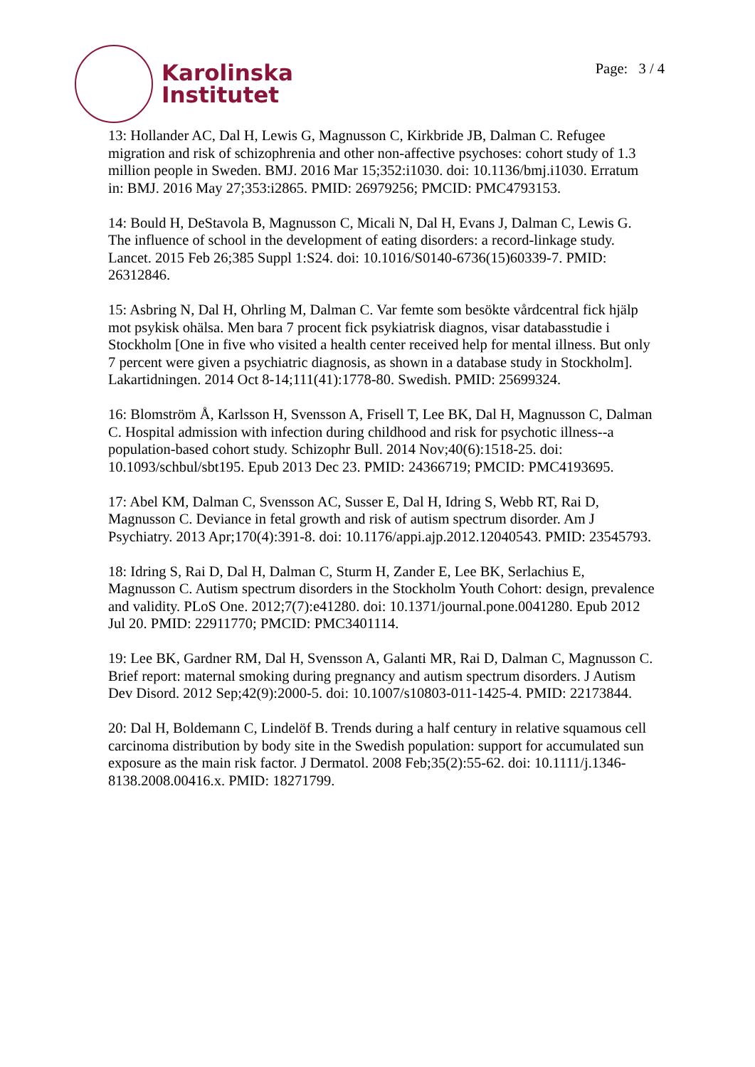Karolinska
Institutet
Page: 3 / 4
13: Hollander AC, Dal H, Lewis G, Magnusson C, Kirkbride JB, Dalman C. Refugee migration and risk of schizophrenia and other non-affective psychoses: cohort study of 1.3 million people in Sweden. BMJ. 2016 Mar 15;352:i1030. doi: 10.1136/bmj.i1030. Erratum in: BMJ. 2016 May 27;353:i2865. PMID: 26979256; PMCID: PMC4793153.
14: Bould H, DeStavola B, Magnusson C, Micali N, Dal H, Evans J, Dalman C, Lewis G. The influence of school in the development of eating disorders: a record-linkage study. Lancet. 2015 Feb 26;385 Suppl 1:S24. doi: 10.1016/S0140-6736(15)60339-7. PMID: 26312846.
15: Asbring N, Dal H, Ohrling M, Dalman C. Var femte som besökte vårdcentral fick hjälp mot psykisk ohälsa. Men bara 7 procent fick psykiatrisk diagnos, visar databasstudie i Stockholm [One in five who visited a health center received help for mental illness. But only 7 percent were given a psychiatric diagnosis, as shown in a database study in Stockholm]. Lakartidningen. 2014 Oct 8-14;111(41):1778-80. Swedish. PMID: 25699324.
16: Blomström Å, Karlsson H, Svensson A, Frisell T, Lee BK, Dal H, Magnusson C, Dalman C. Hospital admission with infection during childhood and risk for psychotic illness--a population-based cohort study. Schizophr Bull. 2014 Nov;40(6):1518-25. doi: 10.1093/schbul/sbt195. Epub 2013 Dec 23. PMID: 24366719; PMCID: PMC4193695.
17: Abel KM, Dalman C, Svensson AC, Susser E, Dal H, Idring S, Webb RT, Rai D, Magnusson C. Deviance in fetal growth and risk of autism spectrum disorder. Am J Psychiatry. 2013 Apr;170(4):391-8. doi: 10.1176/appi.ajp.2012.12040543. PMID: 23545793.
18: Idring S, Rai D, Dal H, Dalman C, Sturm H, Zander E, Lee BK, Serlachius E, Magnusson C. Autism spectrum disorders in the Stockholm Youth Cohort: design, prevalence and validity. PLoS One. 2012;7(7):e41280. doi: 10.1371/journal.pone.0041280. Epub 2012 Jul 20. PMID: 22911770; PMCID: PMC3401114.
19: Lee BK, Gardner RM, Dal H, Svensson A, Galanti MR, Rai D, Dalman C, Magnusson C. Brief report: maternal smoking during pregnancy and autism spectrum disorders. J Autism Dev Disord. 2012 Sep;42(9):2000-5. doi: 10.1007/s10803-011-1425-4. PMID: 22173844.
20: Dal H, Boldemann C, Lindelöf B. Trends during a half century in relative squamous cell carcinoma distribution by body site in the Swedish population: support for accumulated sun exposure as the main risk factor. J Dermatol. 2008 Feb;35(2):55-62. doi: 10.1111/j.1346-8138.2008.00416.x. PMID: 18271799.